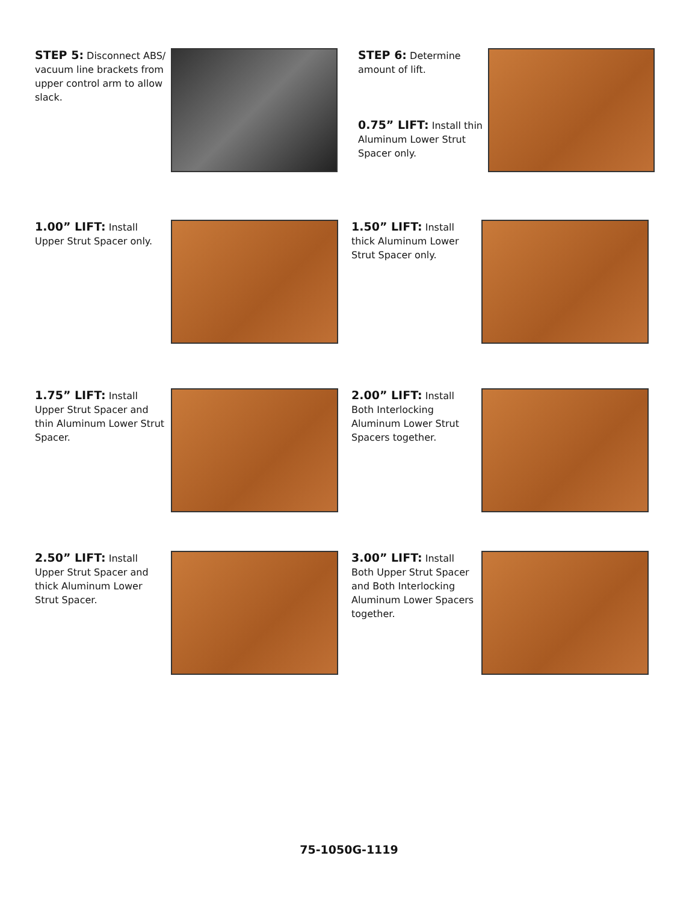STEP 5: Disconnect ABS/ vacuum line brackets from upper control arm to allow slack.
STEP 6: Determine amount of lift.
0.75” LIFT: Install thin Aluminum Lower Strut Spacer only.
1.00” LIFT: Install Upper Strut Spacer only.
1.50” LIFT: Install thick Aluminum Lower Strut Spacer only.
1.75” LIFT: Install Upper Strut Spacer and thin Aluminum Lower Strut Spacer.
2.00” LIFT: Install Both Interlocking Aluminum Lower Strut Spacers together.
2.50” LIFT: Install Upper Strut Spacer and thick Aluminum Lower Strut Spacer.
3.00” LIFT: Install Both Upper Strut Spacer and Both Interlocking Aluminum Lower Spacers together.
75-1050G-1119